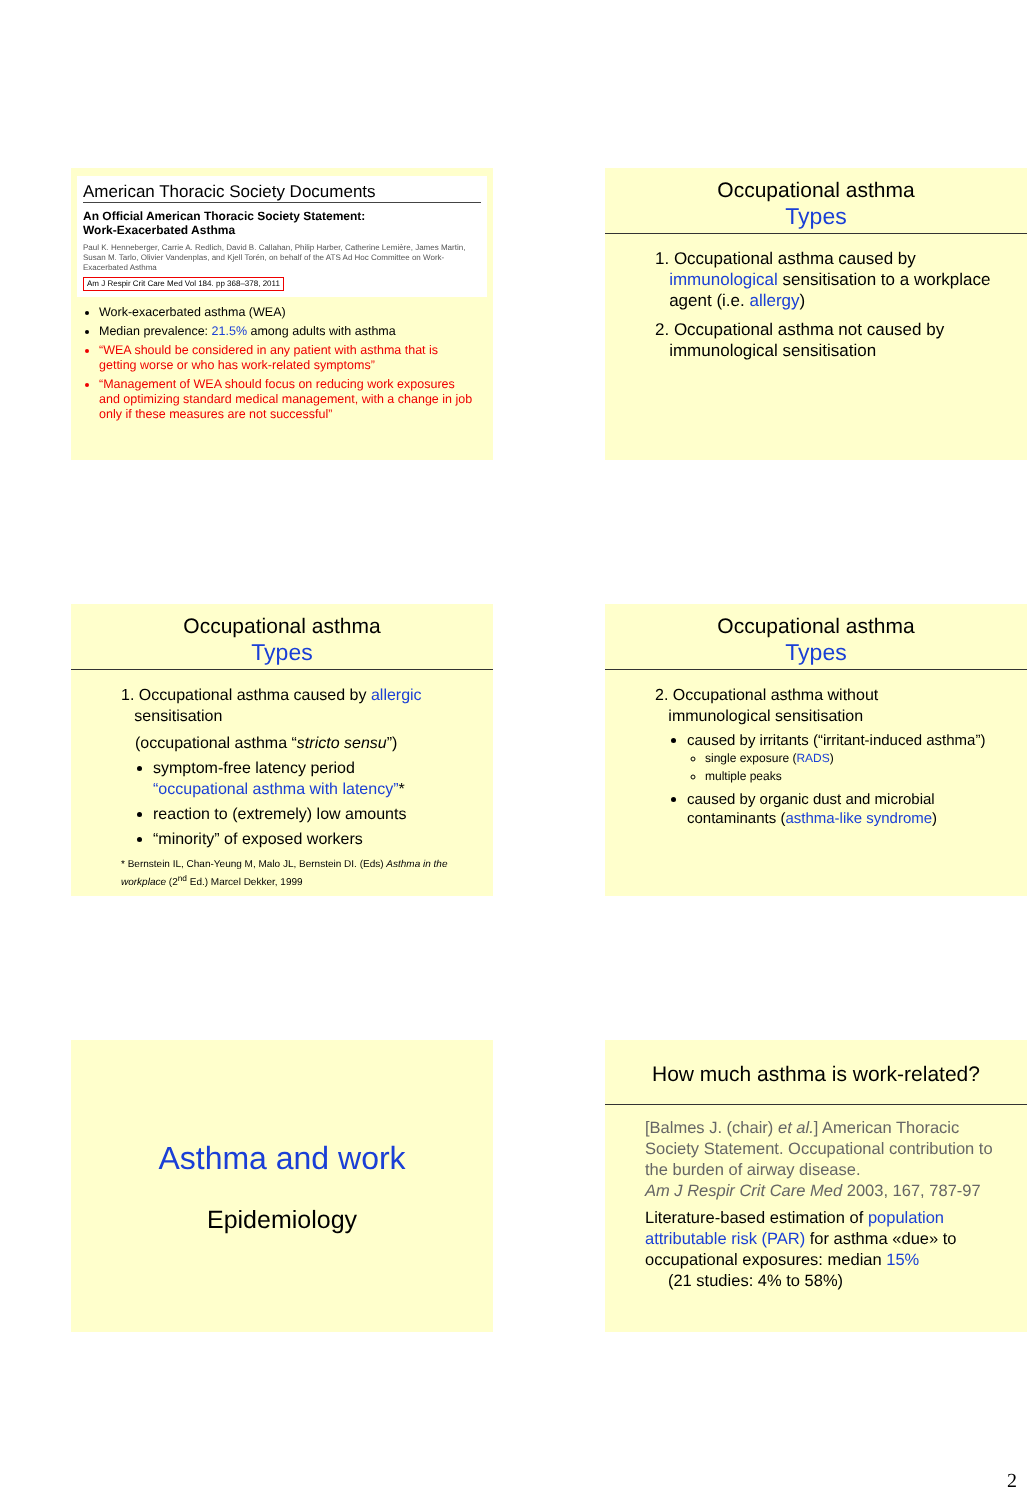American Thoracic Society Documents
An Official American Thoracic Society Statement:
Work-Exacerbated Asthma
Paul K. Henneberger, Carrie A. Redlich, David B. Callahan, Philip Harber, Catherine Lemière, James Martin, Susan M. Tarlo, Olivier Vandenplas, and Kjell Torén, on behalf of the ATS Ad Hoc Committee on Work-Exacerbated Asthma
Am J Respir Crit Care Med Vol 184. pp 368–378, 2011
Work-exacerbated asthma (WEA)
Median prevalence: 21.5% among adults with asthma
“WEA should be considered in any patient with asthma that is getting worse or who has work-related symptoms”
“Management of WEA should focus on reducing work exposures and optimizing standard medical management, with a change in job only if these measures are not successful”
Occupational asthma
Types
1. Occupational asthma caused by
immunological sensitisation to a workplace
agent (i.e. allergy)
2. Occupational asthma not caused by
immunological sensitisation
Occupational asthma
Types
1. Occupational asthma caused by allergic
sensitisation
(occupational asthma “stricto sensu”)
symptom-free latency period
“occupational asthma with latency”*
reaction to (extremely) low amounts
“minority” of exposed workers
* Bernstein IL, Chan-Yeung M, Malo JL, Bernstein DI. (Eds) Asthma in the workplace (2<sup>nd</sup> Ed.) Marcel Dekker, 1999
Occupational asthma
Types
2. Occupational asthma without
immunological sensitisation
caused by irritants (“irritant-induced asthma”)
single exposure (RADS)
multiple peaks
caused by organic dust and microbial contaminants (asthma-like syndrome)
Asthma and work
Epidemiology
How much asthma is work-related?
[Balmes J. (chair) et al.] American Thoracic Society Statement. Occupational contribution to the burden of airway disease.
Am J Respir Crit Care Med 2003, 167, 787-97
Literature-based estimation of population attributable risk (PAR) for asthma «due» to occupational exposures: median 15%
(21 studies: 4% to 58%)
2